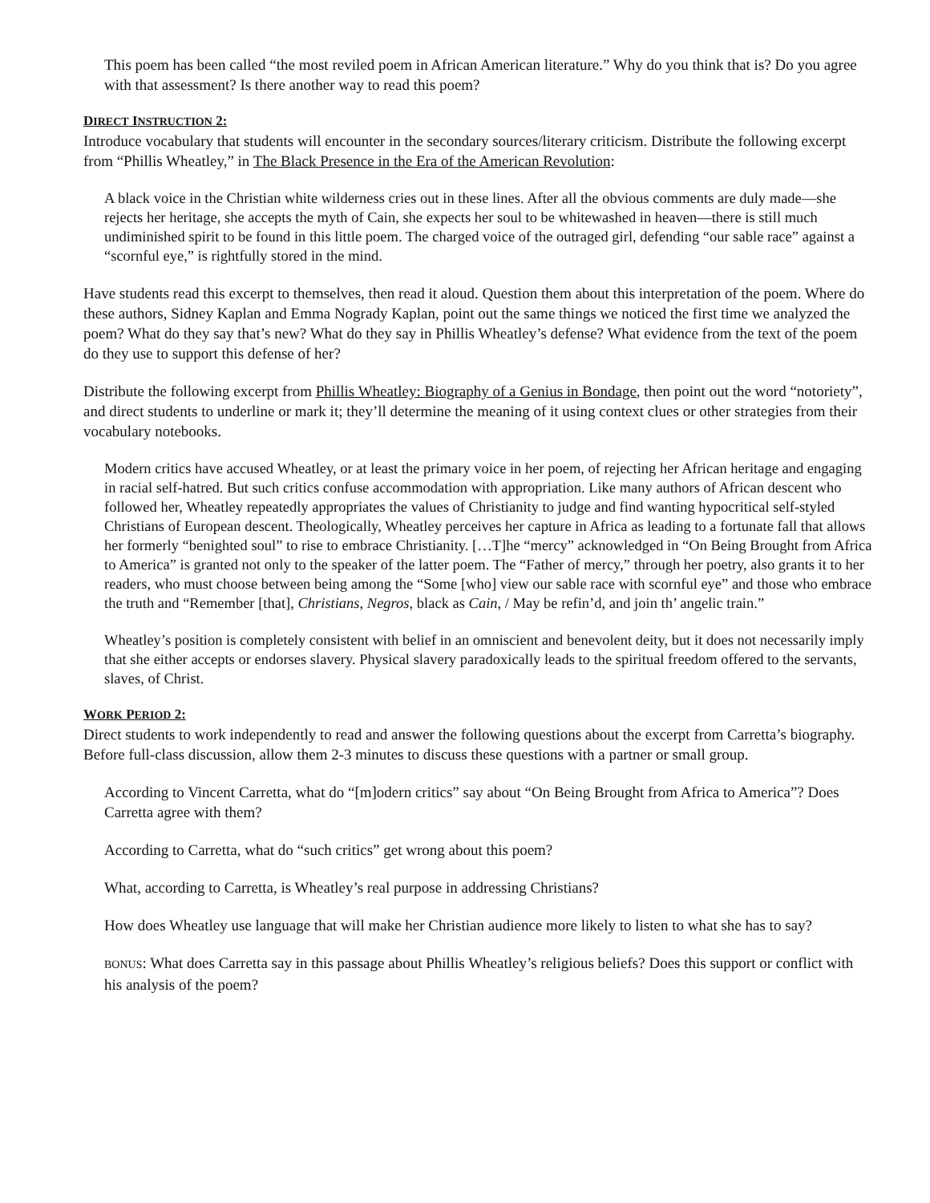This poem has been called “the most reviled poem in African American literature.” Why do you think that is? Do you agree with that assessment? Is there another way to read this poem?
DIRECT INSTRUCTION 2:
Introduce vocabulary that students will encounter in the secondary sources/literary criticism. Distribute the following excerpt from “Phillis Wheatley,” in The Black Presence in the Era of the American Revolution:
A black voice in the Christian white wilderness cries out in these lines. After all the obvious comments are duly made—she rejects her heritage, she accepts the myth of Cain, she expects her soul to be whitewashed in heaven—there is still much undiminished spirit to be found in this little poem. The charged voice of the outraged girl, defending “our sable race” against a “scornful eye,” is rightfully stored in the mind.
Have students read this excerpt to themselves, then read it aloud. Question them about this interpretation of the poem. Where do these authors, Sidney Kaplan and Emma Nogrady Kaplan, point out the same things we noticed the first time we analyzed the poem? What do they say that’s new? What do they say in Phillis Wheatley’s defense? What evidence from the text of the poem do they use to support this defense of her?
Distribute the following excerpt from Phillis Wheatley: Biography of a Genius in Bondage, then point out the word “notoriety”, and direct students to underline or mark it; they’ll determine the meaning of it using context clues or other strategies from their vocabulary notebooks.
Modern critics have accused Wheatley, or at least the primary voice in her poem, of rejecting her African heritage and engaging in racial self-hatred. But such critics confuse accommodation with appropriation. Like many authors of African descent who followed her, Wheatley repeatedly appropriates the values of Christianity to judge and find wanting hypocritical self-styled Christians of European descent. Theologically, Wheatley perceives her capture in Africa as leading to a fortunate fall that allows her formerly “benighted soul” to rise to embrace Christianity. […T]he “mercy” acknowledged in “On Being Brought from Africa to America” is granted not only to the speaker of the latter poem. The “Father of mercy,” through her poetry, also grants it to her readers, who must choose between being among the “Some [who] view our sable race with scornful eye” and those who embrace the truth and “Remember [that], Christians, Negros, black as Cain, / May be refin’d, and join th’ angelic train.”
Wheatley’s position is completely consistent with belief in an omniscient and benevolent deity, but it does not necessarily imply that she either accepts or endorses slavery. Physical slavery paradoxically leads to the spiritual freedom offered to the servants, slaves, of Christ.
WORK PERIOD 2:
Direct students to work independently to read and answer the following questions about the excerpt from Carretta’s biography. Before full-class discussion, allow them 2-3 minutes to discuss these questions with a partner or small group.
According to Vincent Carretta, what do “[m]odern critics” say about “On Being Brought from Africa to America”? Does Carretta agree with them?
According to Carretta, what do “such critics” get wrong about this poem?
What, according to Carretta, is Wheatley’s real purpose in addressing Christians?
How does Wheatley use language that will make her Christian audience more likely to listen to what she has to say?
BONUS: What does Carretta say in this passage about Phillis Wheatley’s religious beliefs? Does this support or conflict with his analysis of the poem?